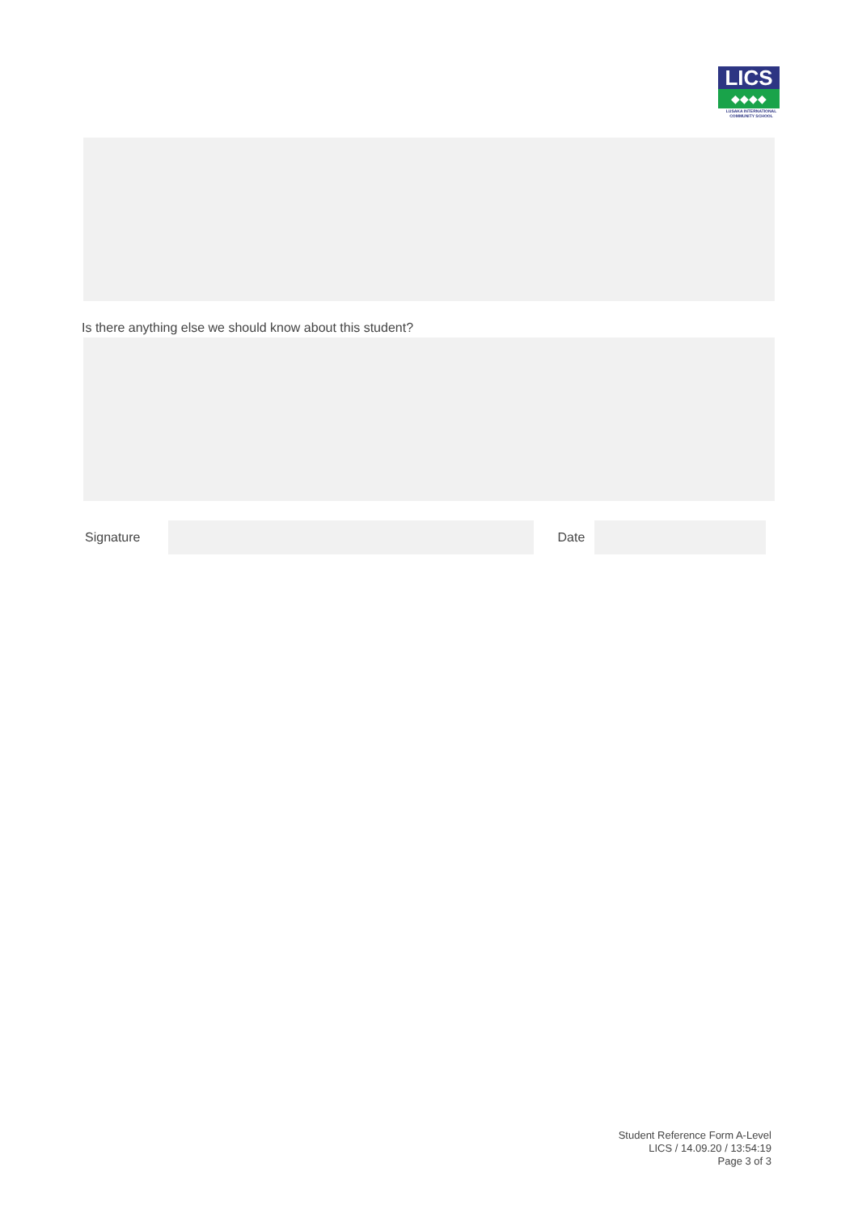LICS
◆◆◆◆
LUSAKA INTERNATIONAL
COMMUNITY SCHOOL
Is there anything else we should know about this student?
Signature Date
Student Reference Form A-Level
LICS / 14.09.20 / 13:54:19
Page 3 of 3